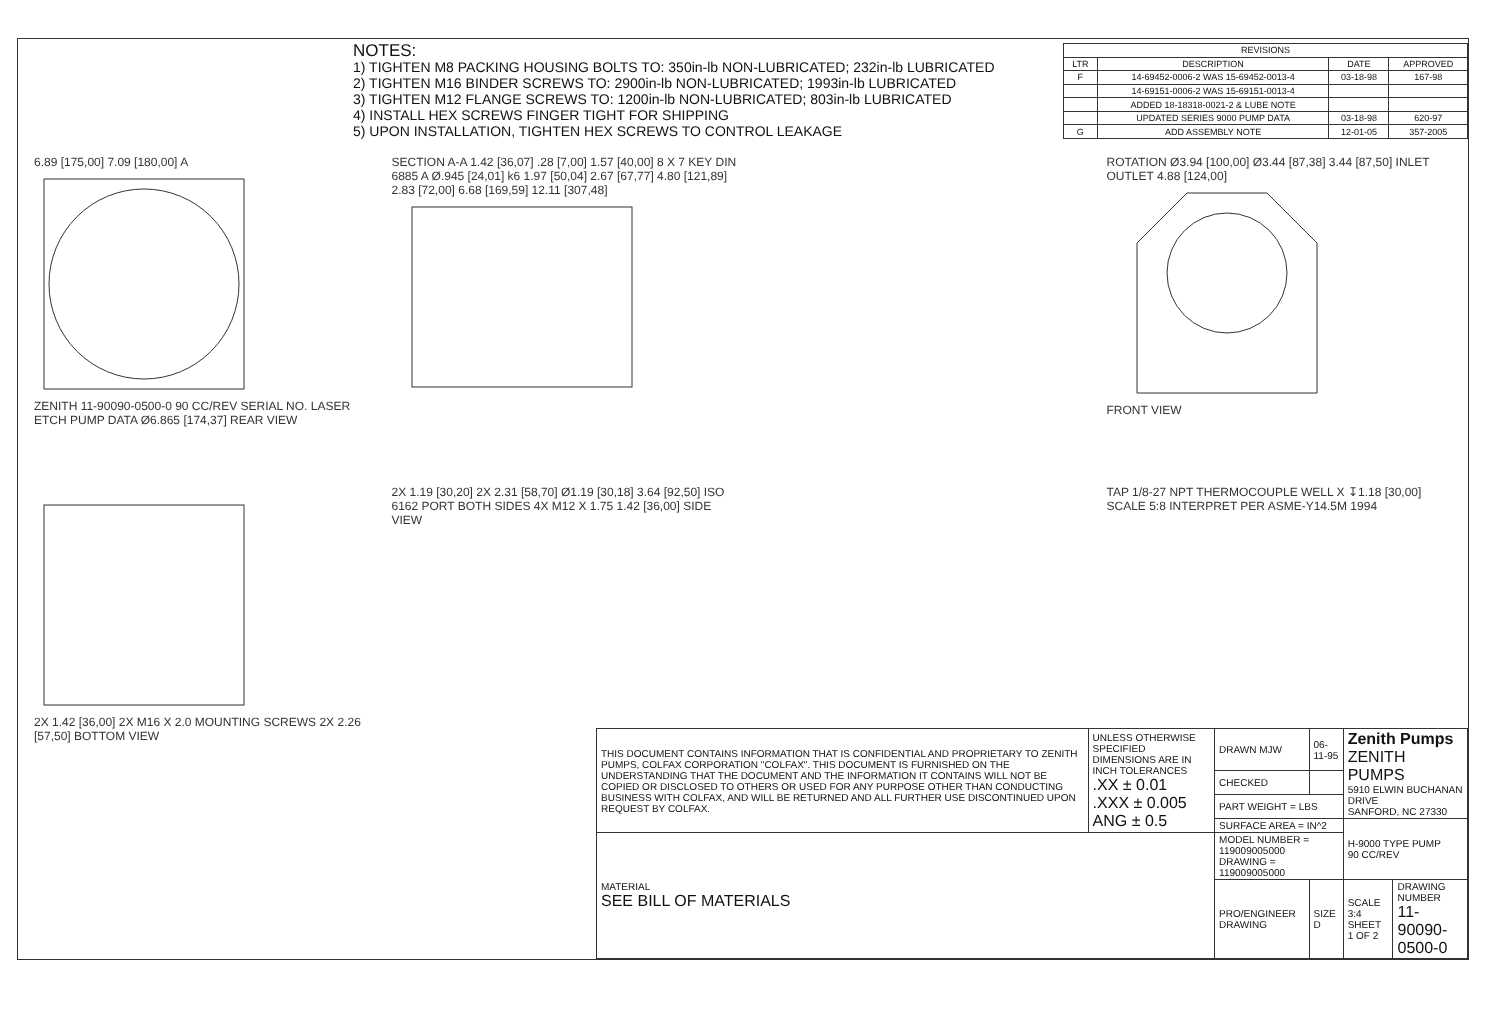NOTES:
1) TIGHTEN M8 PACKING HOUSING BOLTS TO: 350in-lb NON-LUBRICATED; 232in-lb LUBRICATED
2) TIGHTEN M16 BINDER SCREWS TO: 2900in-lb NON-LUBRICATED; 1993in-lb LUBRICATED
3) TIGHTEN M12 FLANGE SCREWS TO: 1200in-lb NON-LUBRICATED; 803in-lb LUBRICATED
4) INSTALL HEX SCREWS FINGER TIGHT FOR SHIPPING
5) UPON INSTALLATION, TIGHTEN HEX SCREWS TO CONTROL LEAKAGE
| REVISIONS | | | |
| --- | --- | --- | --- |
| LTR | DESCRIPTION | DATE | APPROVED |
| F | 14-69452-0006-2 WAS 15-69452-0013-4 | 03-18-98 | 167-98 |
| | 14-69151-0006-2 WAS 15-69151-0013-4 | | |
| | ADDED 18-18318-0021-2 & LUBE NOTE | | |
| | UPDATED SERIES 9000 PUMP DATA | 03-18-98 | 620-97 |
| G | ADD ASSEMBLY NOTE | 12-01-05 | 357-2005 |
6.89 [175,00] 7.09 [180,00] A
ZENITH 11-90090-0500-0 90 CC/REV SERIAL NO. LASER ETCH PUMP DATA Ø6.865 [174,37] REAR VIEW
SECTION A-A 1.42 [36,07] .28 [7,00] 1.57 [40,00] 8 X 7 KEY DIN 6885 A Ø.945 [24,01] k6 1.97 [50,04] 2.67 [67,77] 4.80 [121,89] 2.83 [72,00] 6.68 [169,59] 12.11 [307,48]
ROTATION Ø3.94 [100,00] Ø3.44 [87,38] 3.44 [87,50] INLET OUTLET 4.88 [124,00]
FRONT VIEW
2X 1.42 [36,00] 2X M16 X 2.0 MOUNTING SCREWS 2X 2.26 [57,50] BOTTOM VIEW
2X 1.19 [30,20] 2X 2.31 [58,70] Ø1.19 [30,18] 3.64 [92,50] ISO 6162 PORT BOTH SIDES 4X M12 X 1.75 1.42 [36,00] SIDE VIEW
TAP 1/8-27 NPT THERMOCOUPLE WELL X ↧1.18 [30,00] SCALE 5:8 INTERPRET PER ASME-Y14.5M 1994
| THIS DOCUMENT CONTAINS INFORMATION THAT IS CONFIDENTIAL AND PROPRIETARY TO ZENITH PUMPS, COLFAX CORPORATION "COLFAX". THIS DOCUMENT IS FURNISHED ON THE UNDERSTANDING THAT THE DOCUMENT AND THE INFORMATION IT CONTAINS WILL NOT BE COPIED OR DISCLOSED TO OTHERS OR USED FOR ANY PURPOSE OTHER THAN CONDUCTING BUSINESS WITH COLFAX, AND WILL BE RETURNED AND ALL FURTHER USE DISCONTINUED UPON REQUEST BY COLFAX. | UNLESS OTHERWISE SPECIFIED DIMENSIONS ARE IN INCH TOLERANCES .XX ± 0.01 .XXX ± 0.005 ANG ± 0.5 | DRAWN MJW | 06-11-95 | Zenith Pumps ZENITH PUMPS 5910 ELWIN BUCHANAN DRIVE SANFORD, NC 27330 | |
| | | CHECKED | | | |
| | | PART WEIGHT = LBS | | | |
| | | SURFACE AREA = IN^2 | | H-9000 TYPE PUMP 90 CC/REV | |
| MATERIAL SEE BILL OF MATERIALS | | MODEL NUMBER = 119009005000 DRAWING = 119009005000 | | | |
| | | PRO/ENGINEER DRAWING | SIZE D | SCALE 3:4 SHEET 1 OF 2 | DRAWING NUMBER 11-90090-0500-0 |